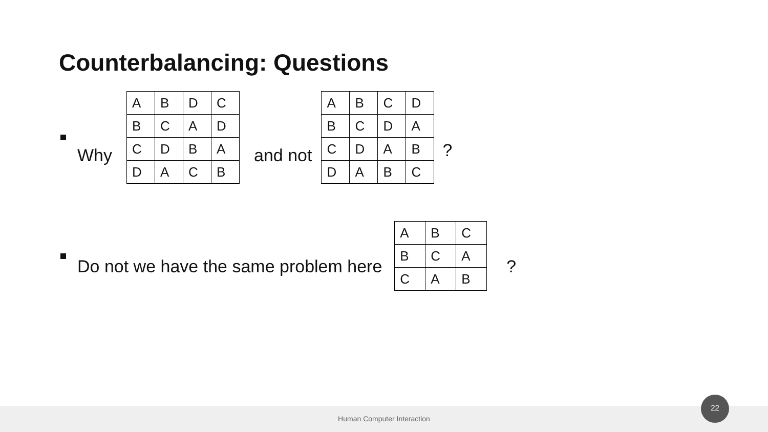Counterbalancing: Questions
Why
| A | B | D | C |
| B | C | A | D |
| C | D | B | A |
| D | A | C | B |
and not
| A | B | C | D |
| B | C | D | A |
| C | D | A | B |
| D | A | B | C |
?
Do not we have the same problem here
| A | B | C |
| B | C | A |
| C | A | B |
?
Human Computer Interaction
22